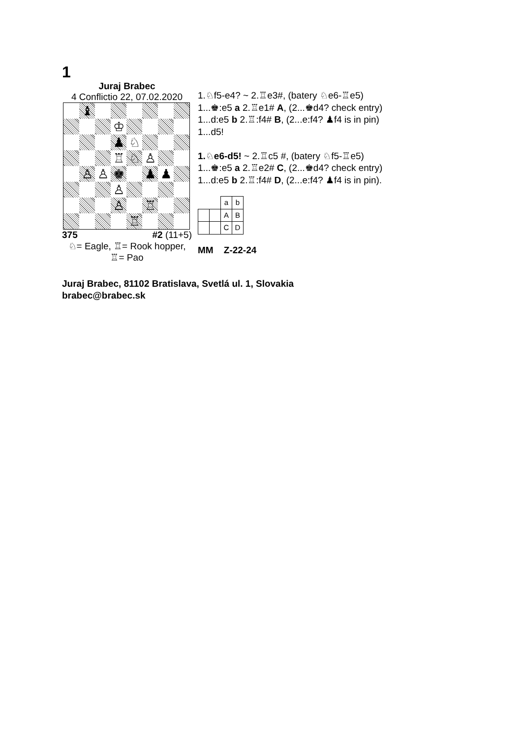1
Juraj Brabec
4 Conflictio 22, 07.02.2020
♝
♔
♟
♘
♖
♘
♙
♙
♙
♚
♟
♟
♙
♙
♖
♖
375 #2 (11+5)
♘= Eagle, ♖= Rook hopper,
♖= Pao
1.♘f5-e4? ~ 2.♖e3#, (batery ♘e6-♖e5)
1...♚:e5 a 2.♖e1# A, (2...♚d4? check entry)
1...d:e5 b 2.♖:f4# B, (2...e:f4? ♟f4 is in pin)
1...d5!
1.♘e6-d5! ~ 2.♖c5 #, (batery ♘f5-♖e5)
1...♚:e5 a 2.♖e2# C, (2...♚d4? check entry)
1...d:e5 b 2.♖:f4# D, (2...e:f4? ♟f4 is in pin).
| | | a | b |
| | | A | B |
| | | C | D |
MM Z-22-24
Juraj Brabec, 81102 Bratislava, Svetlá ul. 1, Slovakia
brabec@brabec.sk